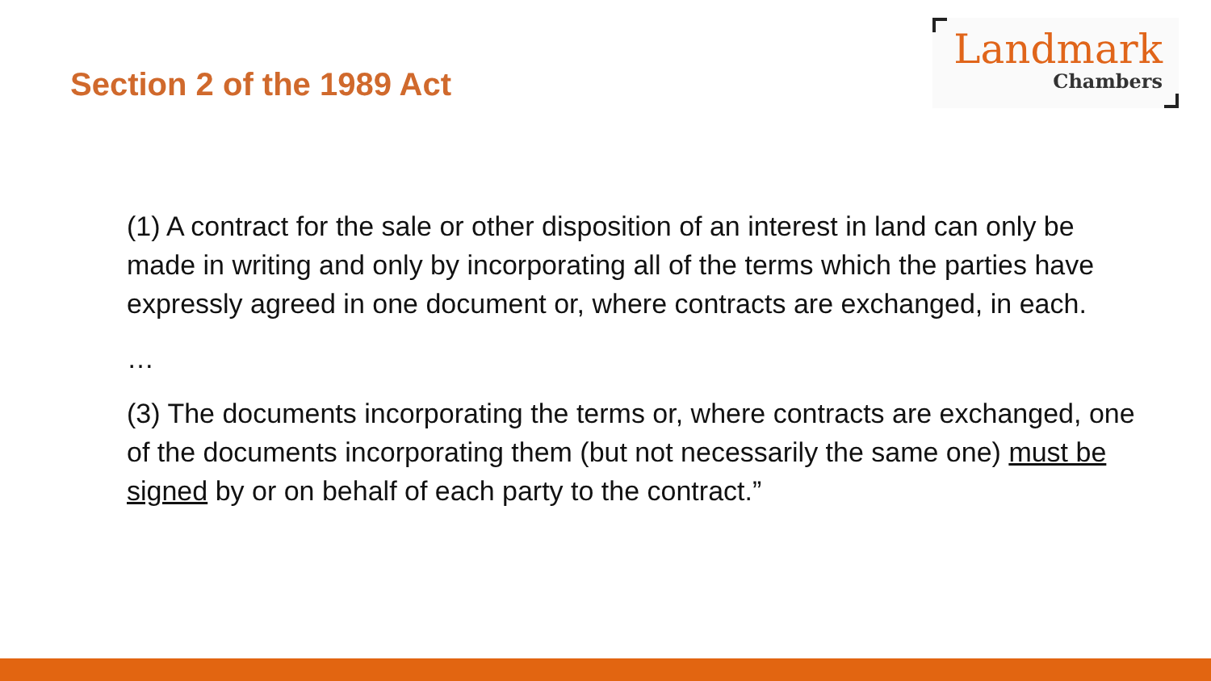Section 2 of the 1989 Act
Landmark
Chambers
(1) A contract for the sale or other disposition of an interest in land can only be made in writing and only by incorporating all of the terms which the parties have expressly agreed in one document or, where contracts are exchanged, in each.
…
(3) The documents incorporating the terms or, where contracts are exchanged, one of the documents incorporating them (but not necessarily the same one) must be signed by or on behalf of each party to the contract.”